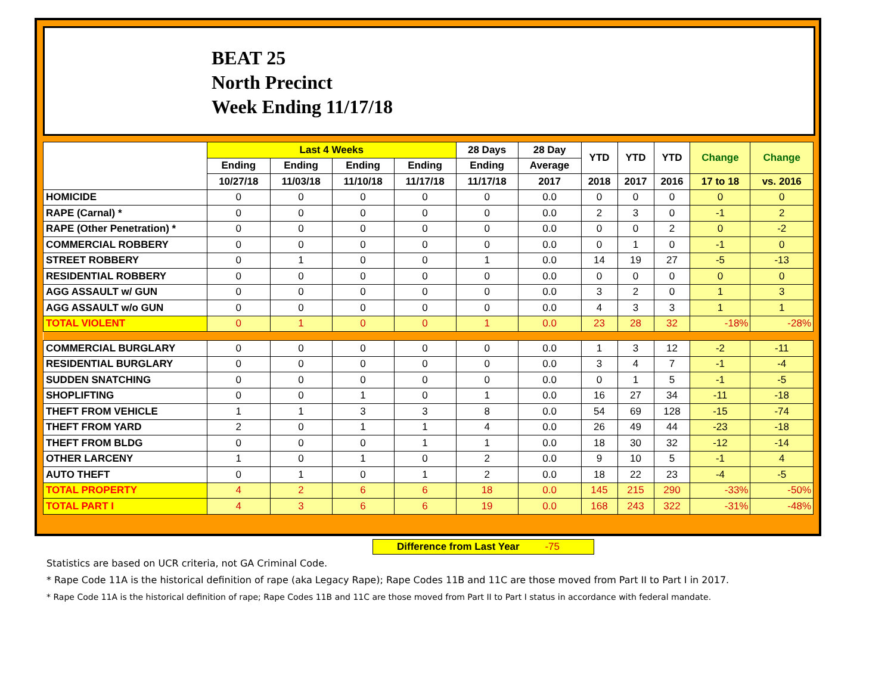BEAT 25
North Precinct
Week Ending 11/17/18
| | Last 4 Weeks | | | | 28 Days | 28 Day | YTD | YTD | YTD | Change | Change |
| --- | --- | --- | --- | --- | --- | --- | --- | --- | --- | --- | --- |
| | Ending | Ending | Ending | Ending | Ending | Average | | | | | |
| | 10/27/18 | 11/03/18 | 11/10/18 | 11/17/18 | 11/17/18 | 2017 | 2018 | 2017 | 2016 | 17 to 18 | vs. 2016 |
| HOMICIDE | 0 | 0 | 0 | 0 | 0 | 0.0 | 0 | 0 | 0 | 0 | 0 |
| RAPE (Carnal) * | 0 | 0 | 0 | 0 | 0 | 0.0 | 2 | 3 | 0 | -1 | 2 |
| RAPE (Other Penetration) * | 0 | 0 | 0 | 0 | 0 | 0.0 | 0 | 0 | 2 | 0 | -2 |
| COMMERCIAL ROBBERY | 0 | 0 | 0 | 0 | 0 | 0.0 | 0 | 1 | 0 | -1 | 0 |
| STREET ROBBERY | 0 | 1 | 0 | 0 | 1 | 0.0 | 14 | 19 | 27 | -5 | -13 |
| RESIDENTIAL ROBBERY | 0 | 0 | 0 | 0 | 0 | 0.0 | 0 | 0 | 0 | 0 | 0 |
| AGG ASSAULT w/ GUN | 0 | 0 | 0 | 0 | 0 | 0.0 | 3 | 2 | 0 | 1 | 3 |
| AGG ASSAULT w/o GUN | 0 | 0 | 0 | 0 | 0 | 0.0 | 4 | 3 | 3 | 1 | 1 |
| TOTAL VIOLENT | 0 | 1 | 0 | 0 | 1 | 0.0 | 23 | 28 | 32 | -18% | -28% |
| COMMERCIAL BURGLARY | 0 | 0 | 0 | 0 | 0 | 0.0 | 1 | 3 | 12 | -2 | -11 |
| RESIDENTIAL BURGLARY | 0 | 0 | 0 | 0 | 0 | 0.0 | 3 | 4 | 7 | -1 | -4 |
| SUDDEN SNATCHING | 0 | 0 | 0 | 0 | 0 | 0.0 | 0 | 1 | 5 | -1 | -5 |
| SHOPLIFTING | 0 | 0 | 1 | 0 | 1 | 0.0 | 16 | 27 | 34 | -11 | -18 |
| THEFT FROM VEHICLE | 1 | 1 | 3 | 3 | 8 | 0.0 | 54 | 69 | 128 | -15 | -74 |
| THEFT FROM YARD | 2 | 0 | 1 | 1 | 4 | 0.0 | 26 | 49 | 44 | -23 | -18 |
| THEFT FROM BLDG | 0 | 0 | 0 | 1 | 1 | 0.0 | 18 | 30 | 32 | -12 | -14 |
| OTHER LARCENY | 1 | 0 | 1 | 0 | 2 | 0.0 | 9 | 10 | 5 | -1 | 4 |
| AUTO THEFT | 0 | 1 | 0 | 1 | 2 | 0.0 | 18 | 22 | 23 | -4 | -5 |
| TOTAL PROPERTY | 4 | 2 | 6 | 6 | 18 | 0.0 | 145 | 215 | 290 | -33% | -50% |
| TOTAL PART I | 4 | 3 | 6 | 6 | 19 | 0.0 | 168 | 243 | 322 | -31% | -48% |
Difference from Last Year -75
Statistics are based on UCR criteria, not GA Criminal Code.
* Rape Code 11A is the historical definition of rape (aka Legacy Rape); Rape Codes 11B and 11C are those moved from Part II to Part I in 2017.
* Rape Code 11A is the historical definition of rape; Rape Codes 11B and 11C are those moved from Part II to Part I status in accordance with federal mandate.